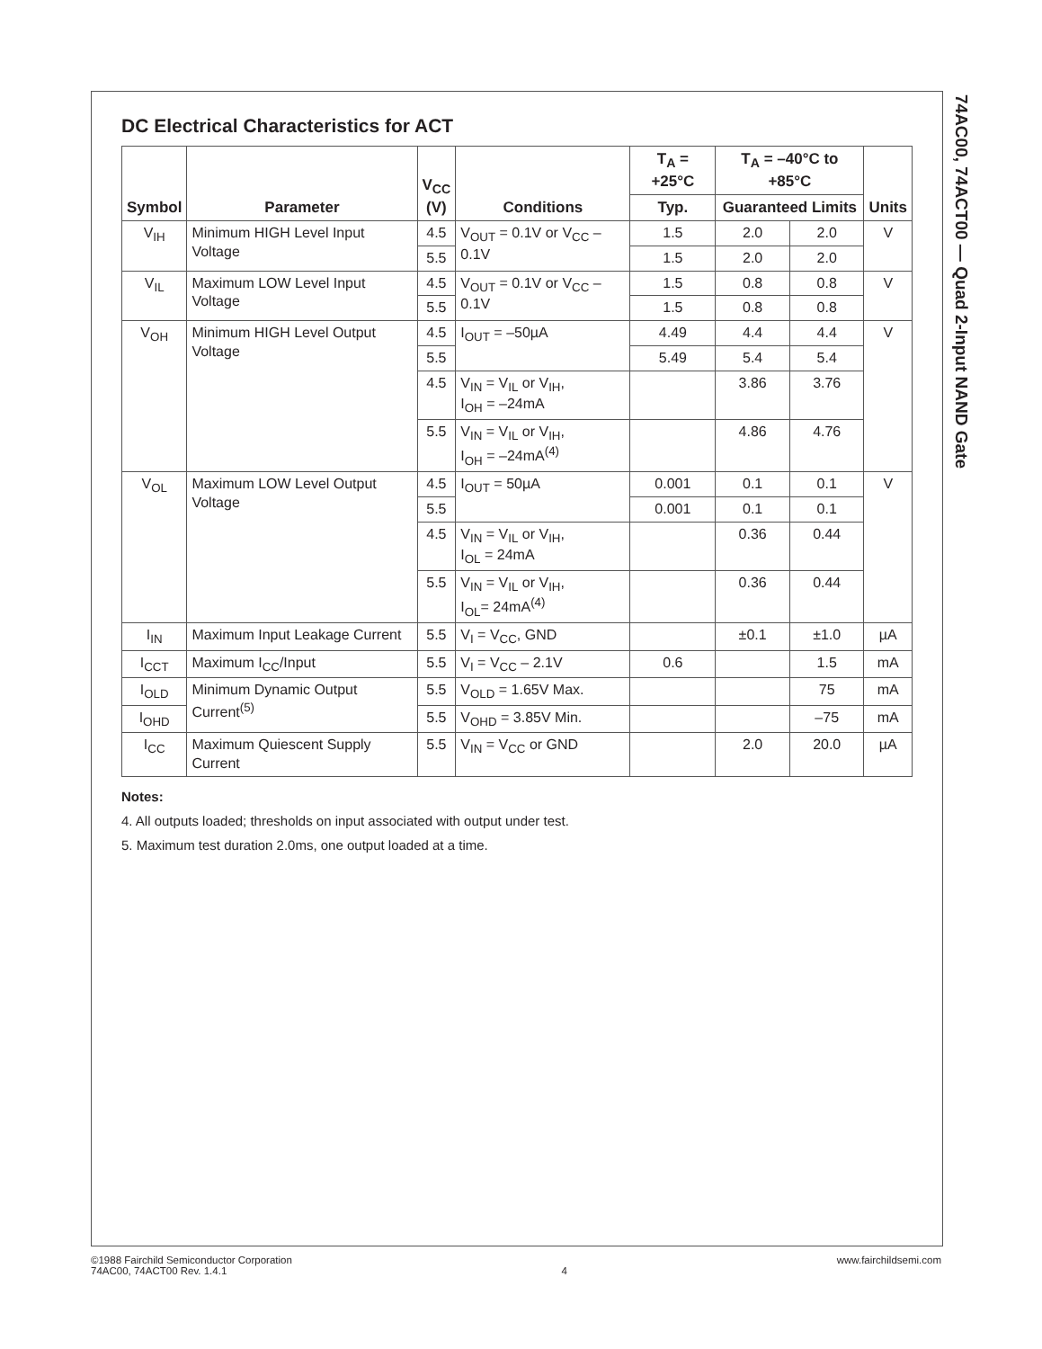74AC00, 74ACT00 — Quad 2-Input NAND Gate
DC Electrical Characteristics for ACT
| Symbol | Parameter | V<sub>CC</sub> (V) | Conditions | T<sub>A</sub> = +25°C | T<sub>A</sub> = –40°C to +85°C | | Units |
| --- | --- | --- | --- | --- | --- | --- | --- |
| | | | | Typ. | Guaranteed Limits | | |
| V<sub>IH</sub> | Minimum HIGH Level Input Voltage | 4.5 | V<sub>OUT</sub> = 0.1V or V<sub>CC</sub> – 0.1V | 1.5 | 2.0 | 2.0 | V |
| | | 5.5 | | 1.5 | 2.0 | 2.0 | |
| V<sub>IL</sub> | Maximum LOW Level Input Voltage | 4.5 | V<sub>OUT</sub> = 0.1V or V<sub>CC</sub> – 0.1V | 1.5 | 0.8 | 0.8 | V |
| | | 5.5 | | 1.5 | 0.8 | 0.8 | |
| V<sub>OH</sub> | Minimum HIGH Level Output Voltage | 4.5 | I<sub>OUT</sub> = –50µA | 4.49 | 4.4 | 4.4 | V |
| | | 5.5 | | 5.49 | 5.4 | 5.4 | |
| | | 4.5 | V<sub>IN</sub> = V<sub>IL</sub> or V<sub>IH</sub>, I<sub>OH</sub> = –24mA | | 3.86 | 3.76 | |
| | | 5.5 | V<sub>IN</sub> = V<sub>IL</sub> or V<sub>IH</sub>, I<sub>OH</sub> = –24mA<sup>(4)</sup> | | 4.86 | 4.76 | |
| V<sub>OL</sub> | Maximum LOW Level Output Voltage | 4.5 | I<sub>OUT</sub> = 50µA | 0.001 | 0.1 | 0.1 | V |
| | | 5.5 | | 0.001 | 0.1 | 0.1 | |
| | | 4.5 | V<sub>IN</sub> = V<sub>IL</sub> or V<sub>IH</sub>, I<sub>OL</sub> = 24mA | | 0.36 | 0.44 | |
| | | 5.5 | V<sub>IN</sub> = V<sub>IL</sub> or V<sub>IH</sub>, I<sub>OL</sub>= 24mA<sup>(4)</sup> | | 0.36 | 0.44 | |
| I<sub>IN</sub> | Maximum Input Leakage Current | 5.5 | V<sub>I</sub> = V<sub>CC</sub>, GND | | ±0.1 | ±1.0 | µA |
| I<sub>CCT</sub> | Maximum I<sub>CC</sub>/Input | 5.5 | V<sub>I</sub> = V<sub>CC</sub> – 2.1V | 0.6 | | 1.5 | mA |
| I<sub>OLD</sub> | Minimum Dynamic Output Current<sup>(5)</sup> | 5.5 | V<sub>OLD</sub> = 1.65V Max. | | | 75 | mA |
| I<sub>OHD</sub> | | 5.5 | V<sub>OHD</sub> = 3.85V Min. | | | –75 | mA |
| I<sub>CC</sub> | Maximum Quiescent Supply Current | 5.5 | V<sub>IN</sub> = V<sub>CC</sub> or GND | | 2.0 | 20.0 | µA |
Notes:
4. All outputs loaded; thresholds on input associated with output under test.
5. Maximum test duration 2.0ms, one output loaded at a time.
©1988 Fairchild Semiconductor Corporation
74AC00, 74ACT00 Rev. 1.4.1
4 www.fairchildsemi.com